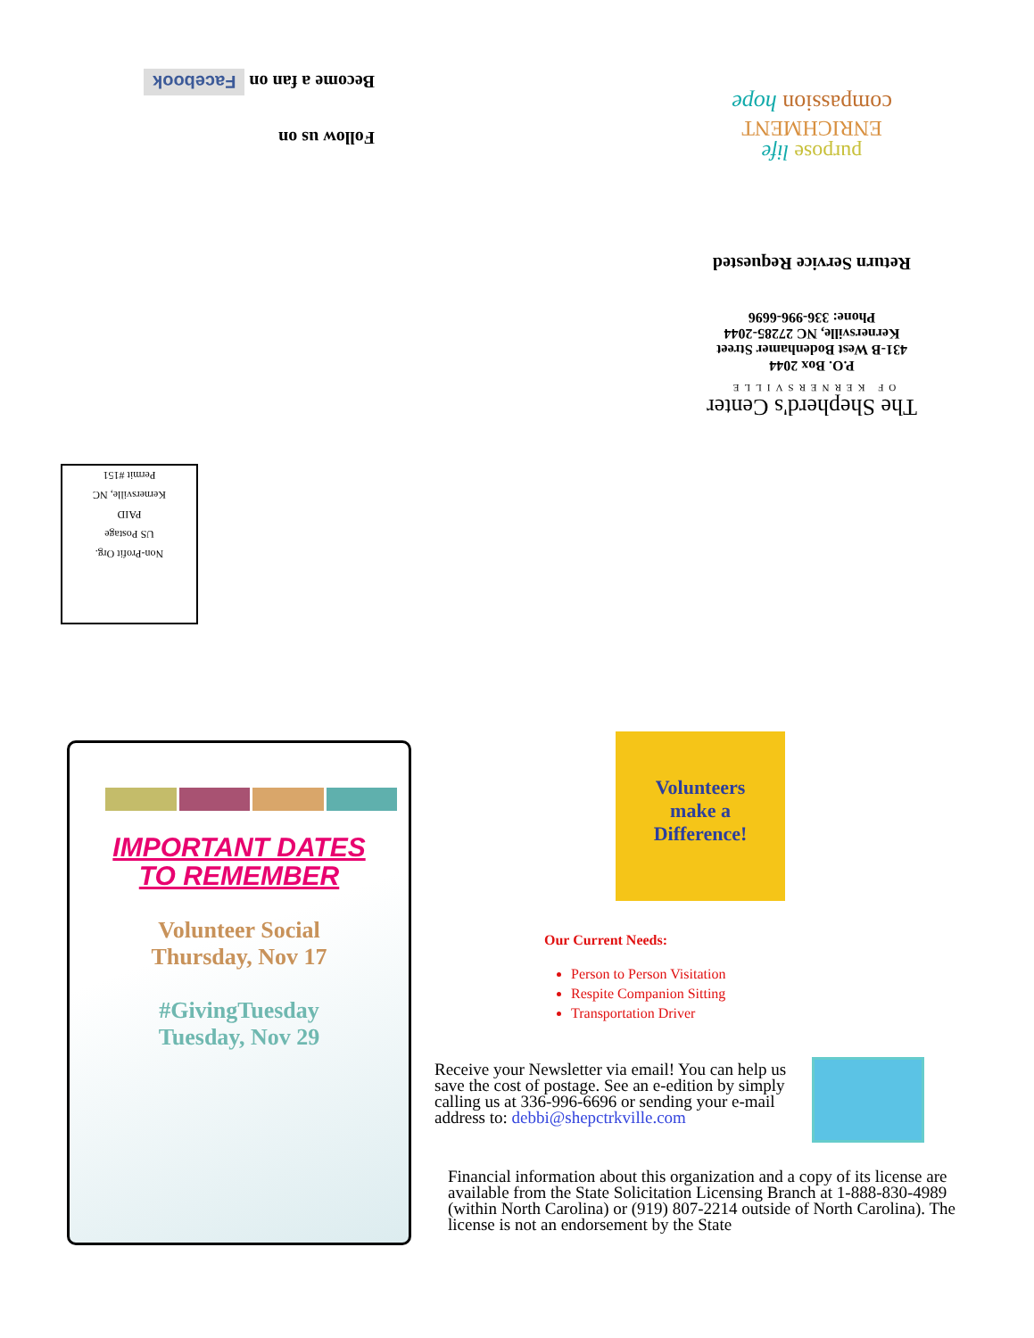Follow us on
Become a fan on Facebook
The Shepherd's Center
OF KERNERSVILLE
P.O. Box 2044
431-B West Bodenhamer Street
Kernersville, NC 27285-2044
Phone: 336-996-6696
Return Service Requested
purpose life
ENRICHMENT
compassion hope
Non-Profit Org.
US Postage
PAID
Kernersville, NC
Permit #151
IMPORTANT DATES
TO REMEMBER
Volunteer Social
Thursday, Nov 17
#GivingTuesday
Tuesday, Nov 29
Volunteers
make a
Difference!
Our Current Needs:
Person to Person Visitation
Respite Companion Sitting
Transportation Driver
Receive your Newsletter via email! You can help us save the cost of postage. See an e-edition by simply calling us at 336-996-6696 or sending your e-mail address to: debbi@shepctrkville.com
Financial information about this organization and a copy of its license are available from the State Solicitation Licensing Branch at 1-888-830-4989 (within North Carolina) or (919) 807-2214 outside of North Carolina). The license is not an endorsement by the State